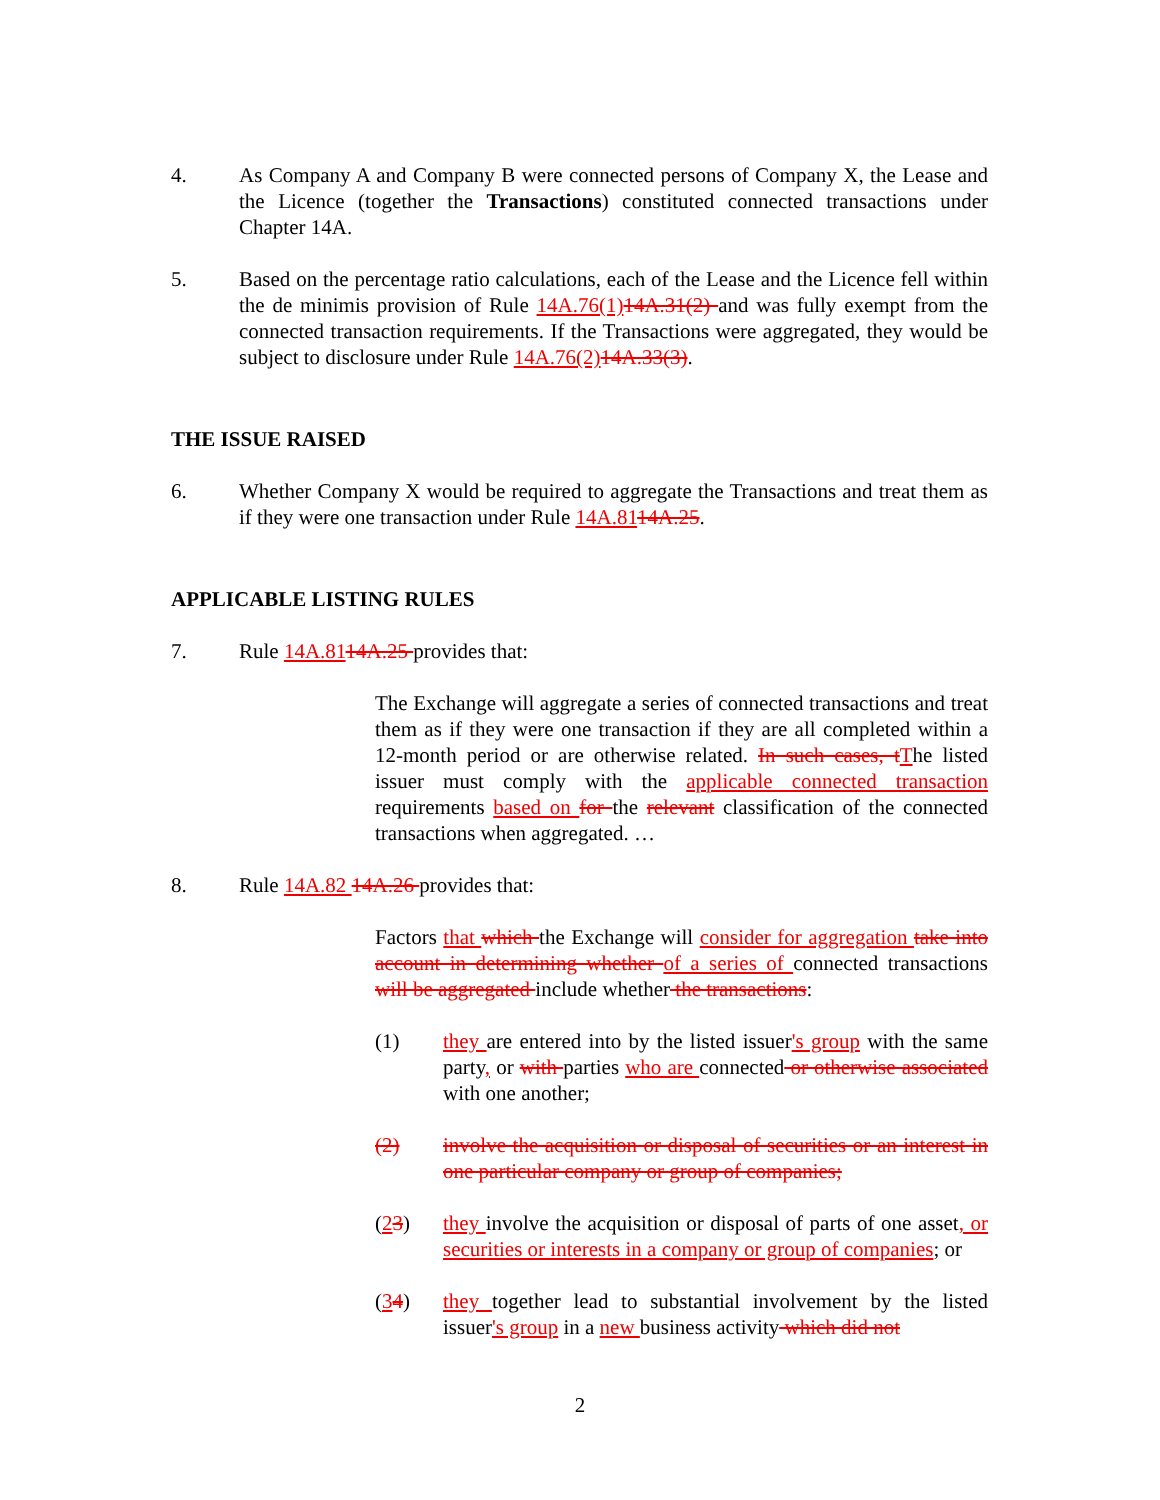4. As Company A and Company B were connected persons of Company X, the Lease and the Licence (together the Transactions) constituted connected transactions under Chapter 14A.
5. Based on the percentage ratio calculations, each of the Lease and the Licence fell within the de minimis provision of Rule 14A.76(1)14A.31(2) and was fully exempt from the connected transaction requirements. If the Transactions were aggregated, they would be subject to disclosure under Rule 14A.76(2)14A.33(3).
THE ISSUE RAISED
6. Whether Company X would be required to aggregate the Transactions and treat them as if they were one transaction under Rule 14A.8114A.25.
APPLICABLE LISTING RULES
7. Rule 14A.8114A.25 provides that:
The Exchange will aggregate a series of connected transactions and treat them as if they were one transaction if they are all completed within a 12-month period or are otherwise related. In such cases, tThe listed issuer must comply with the applicable connected transaction requirements based on for the relevant classification of the connected transactions when aggregated. …
8. Rule 14A.82 14A.26 provides that:
Factors that which the Exchange will consider for aggregation take into account in determining whether of a series of connected transactions will be aggregated include whether the transactions:
(1) they are entered into by the listed issuer's group with the same party, or with parties who are connected or otherwise associated with one another;
(2) involve the acquisition or disposal of securities or an interest in one particular company or group of companies;
(23) they involve the acquisition or disposal of parts of one asset, or securities or interests in a company or group of companies; or
(34) they together lead to substantial involvement by the listed issuer's group in a new business activity which did not
2